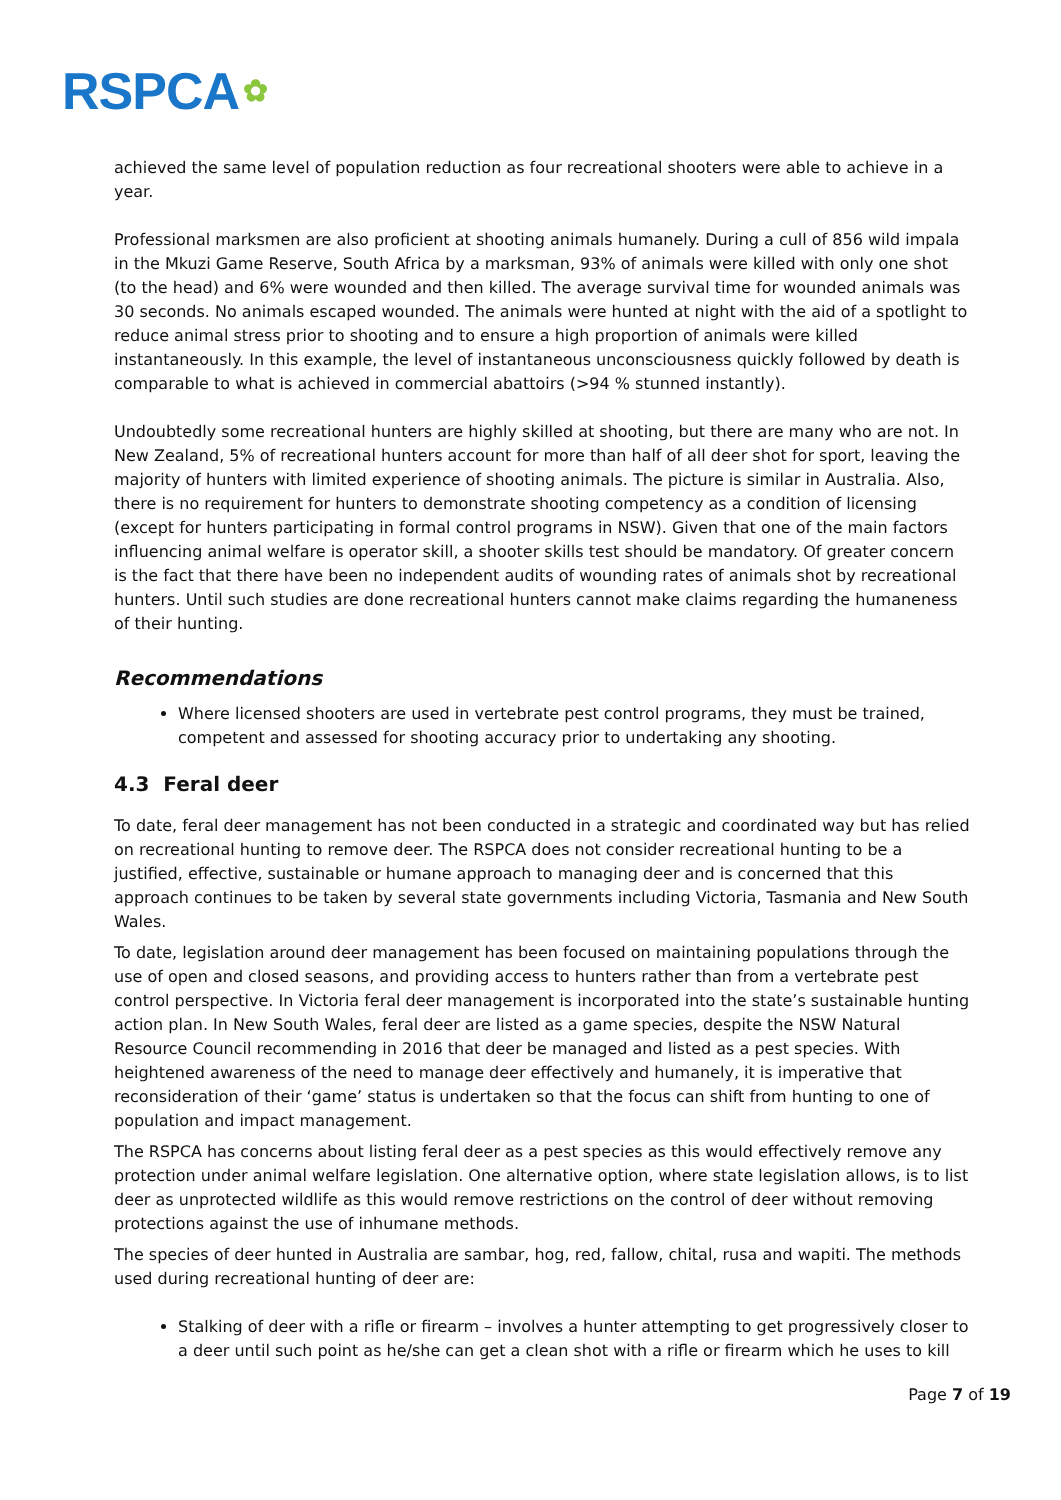RSPCA ✿
achieved the same level of population reduction as four recreational shooters were able to achieve in a year.
Professional marksmen are also proficient at shooting animals humanely. During a cull of 856 wild impala in the Mkuzi Game Reserve, South Africa by a marksman, 93% of animals were killed with only one shot (to the head) and 6% were wounded and then killed. The average survival time for wounded animals was 30 seconds. No animals escaped wounded. The animals were hunted at night with the aid of a spotlight to reduce animal stress prior to shooting and to ensure a high proportion of animals were killed instantaneously. In this example, the level of instantaneous unconsciousness quickly followed by death is comparable to what is achieved in commercial abattoirs (>94 % stunned instantly).
Undoubtedly some recreational hunters are highly skilled at shooting, but there are many who are not. In New Zealand, 5% of recreational hunters account for more than half of all deer shot for sport, leaving the majority of hunters with limited experience of shooting animals. The picture is similar in Australia. Also, there is no requirement for hunters to demonstrate shooting competency as a condition of licensing (except for hunters participating in formal control programs in NSW). Given that one of the main factors influencing animal welfare is operator skill, a shooter skills test should be mandatory. Of greater concern is the fact that there have been no independent audits of wounding rates of animals shot by recreational hunters. Until such studies are done recreational hunters cannot make claims regarding the humaneness of their hunting.
Recommendations
Where licensed shooters are used in vertebrate pest control programs, they must be trained, competent and assessed for shooting accuracy prior to undertaking any shooting.
4.3 Feral deer
To date, feral deer management has not been conducted in a strategic and coordinated way but has relied on recreational hunting to remove deer. The RSPCA does not consider recreational hunting to be a justified, effective, sustainable or humane approach to managing deer and is concerned that this approach continues to be taken by several state governments including Victoria, Tasmania and New South Wales.
To date, legislation around deer management has been focused on maintaining populations through the use of open and closed seasons, and providing access to hunters rather than from a vertebrate pest control perspective. In Victoria feral deer management is incorporated into the state’s sustainable hunting action plan. In New South Wales, feral deer are listed as a game species, despite the NSW Natural Resource Council recommending in 2016 that deer be managed and listed as a pest species. With heightened awareness of the need to manage deer effectively and humanely, it is imperative that reconsideration of their ‘game’ status is undertaken so that the focus can shift from hunting to one of population and impact management.
The RSPCA has concerns about listing feral deer as a pest species as this would effectively remove any protection under animal welfare legislation. One alternative option, where state legislation allows, is to list deer as unprotected wildlife as this would remove restrictions on the control of deer without removing protections against the use of inhumane methods.
The species of deer hunted in Australia are sambar, hog, red, fallow, chital, rusa and wapiti. The methods used during recreational hunting of deer are:
Stalking of deer with a rifle or firearm – involves a hunter attempting to get progressively closer to a deer until such point as he/she can get a clean shot with a rifle or firearm which he uses to kill
Page 7 of 19